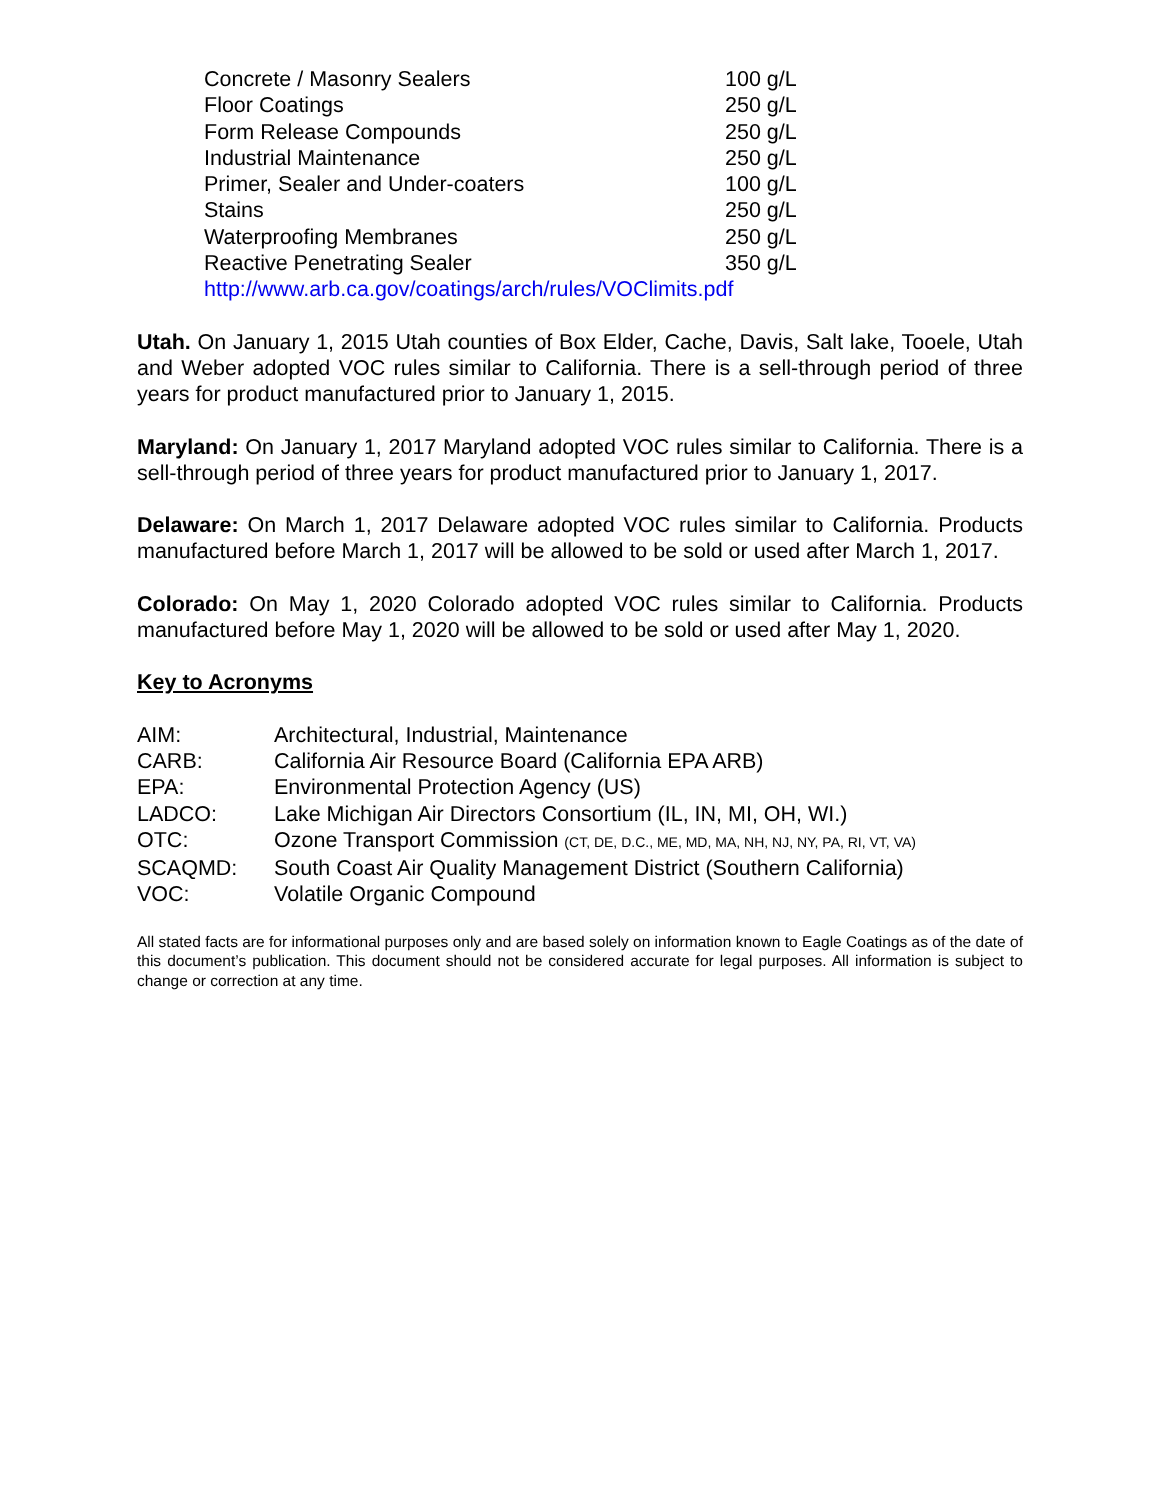| Concrete / Masonry Sealers | 100 g/L |
| Floor Coatings | 250 g/L |
| Form Release Compounds | 250 g/L |
| Industrial Maintenance | 250 g/L |
| Primer, Sealer and Under-coaters | 100 g/L |
| Stains | 250 g/L |
| Waterproofing Membranes | 250 g/L |
| Reactive Penetrating Sealer | 350 g/L |
| http://www.arb.ca.gov/coatings/arch/rules/VOClimits.pdf | |
Utah. On January 1, 2015 Utah counties of Box Elder, Cache, Davis, Salt lake, Tooele, Utah and Weber adopted VOC rules similar to California. There is a sell-through period of three years for product manufactured prior to January 1, 2015.
Maryland: On January 1, 2017 Maryland adopted VOC rules similar to California. There is a sell-through period of three years for product manufactured prior to January 1, 2017.
Delaware: On March 1, 2017 Delaware adopted VOC rules similar to California. Products manufactured before March 1, 2017 will be allowed to be sold or used after March 1, 2017.
Colorado: On May 1, 2020 Colorado adopted VOC rules similar to California. Products manufactured before May 1, 2020 will be allowed to be sold or used after May 1, 2020.
Key to Acronyms
| AIM: | Architectural, Industrial, Maintenance |
| CARB: | California Air Resource Board (California EPA ARB) |
| EPA: | Environmental Protection Agency (US) |
| LADCO: | Lake Michigan Air Directors Consortium (IL, IN, MI, OH, WI.) |
| OTC: | Ozone Transport Commission (CT, DE, D.C., ME, MD, MA, NH, NJ, NY, PA, RI, VT, VA) |
| SCAQMD: | South Coast Air Quality Management District (Southern California) |
| VOC: | Volatile Organic Compound |
All stated facts are for informational purposes only and are based solely on information known to Eagle Coatings as of the date of this document’s publication. This document should not be considered accurate for legal purposes. All information is subject to change or correction at any time.